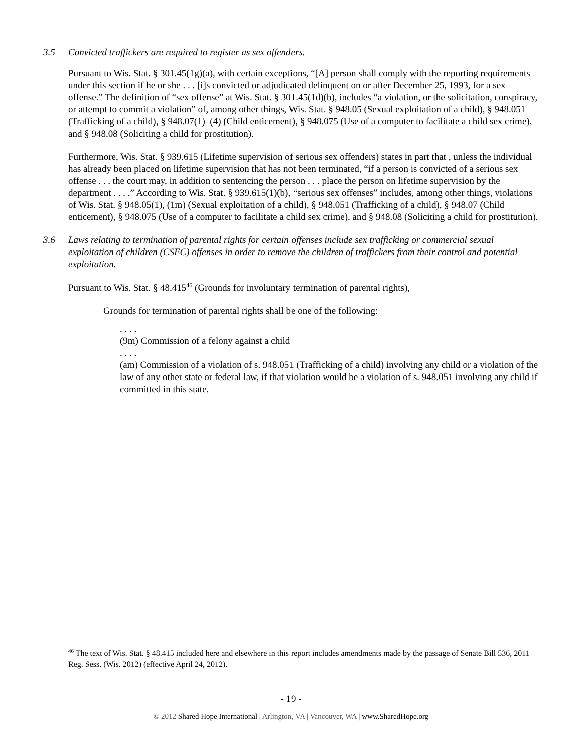3.5 Convicted traffickers are required to register as sex offenders.
Pursuant to Wis. Stat. § 301.45(1g)(a), with certain exceptions, “[A] person shall comply with the reporting requirements under this section if he or she . . . [i]s convicted or adjudicated delinquent on or after December 25, 1993, for a sex offense.” The definition of “sex offense” at Wis. Stat. § 301.45(1d)(b), includes “a violation, or the solicitation, conspiracy, or attempt to commit a violation” of, among other things, Wis. Stat. § 948.05 (Sexual exploitation of a child), § 948.051 (Trafficking of a child), § 948.07(1)–(4) (Child enticement), § 948.075 (Use of a computer to facilitate a child sex crime), and § 948.08 (Soliciting a child for prostitution).
Furthermore, Wis. Stat. § 939.615 (Lifetime supervision of serious sex offenders) states in part that , unless the individual has already been placed on lifetime supervision that has not been terminated, “if a person is convicted of a serious sex offense . . . the court may, in addition to sentencing the person . . . place the person on lifetime supervision by the department . . . .” According to Wis. Stat. § 939.615(1)(b), “serious sex offenses” includes, among other things, violations of Wis. Stat. § 948.05(1), (1m) (Sexual exploitation of a child), § 948.051 (Trafficking of a child), § 948.07 (Child enticement), § 948.075 (Use of a computer to facilitate a child sex crime), and § 948.08 (Soliciting a child for prostitution).
3.6 Laws relating to termination of parental rights for certain offenses include sex trafficking or commercial sexual exploitation of children (CSEC) offenses in order to remove the children of traffickers from their control and potential exploitation.
Pursuant to Wis. Stat. § 48.415<sup>46</sup> (Grounds for involuntary termination of parental rights),
Grounds for termination of parental rights shall be one of the following:
. . . .
(9m) Commission of a felony against a child
. . . .
(am) Commission of a violation of s. 948.051 (Trafficking of a child) involving any child or a violation of the law of any other state or federal law, if that violation would be a violation of s. 948.051 involving any child if committed in this state.
<sup>46</sup> The text of Wis. Stat. § 48.415 included here and elsewhere in this report includes amendments made by the passage of Senate Bill 536, 2011 Reg. Sess. (Wis. 2012) (effective April 24, 2012).
- 19 -
© 2012 Shared Hope International | Arlington, VA | Vancouver, WA | www.SharedHope.org